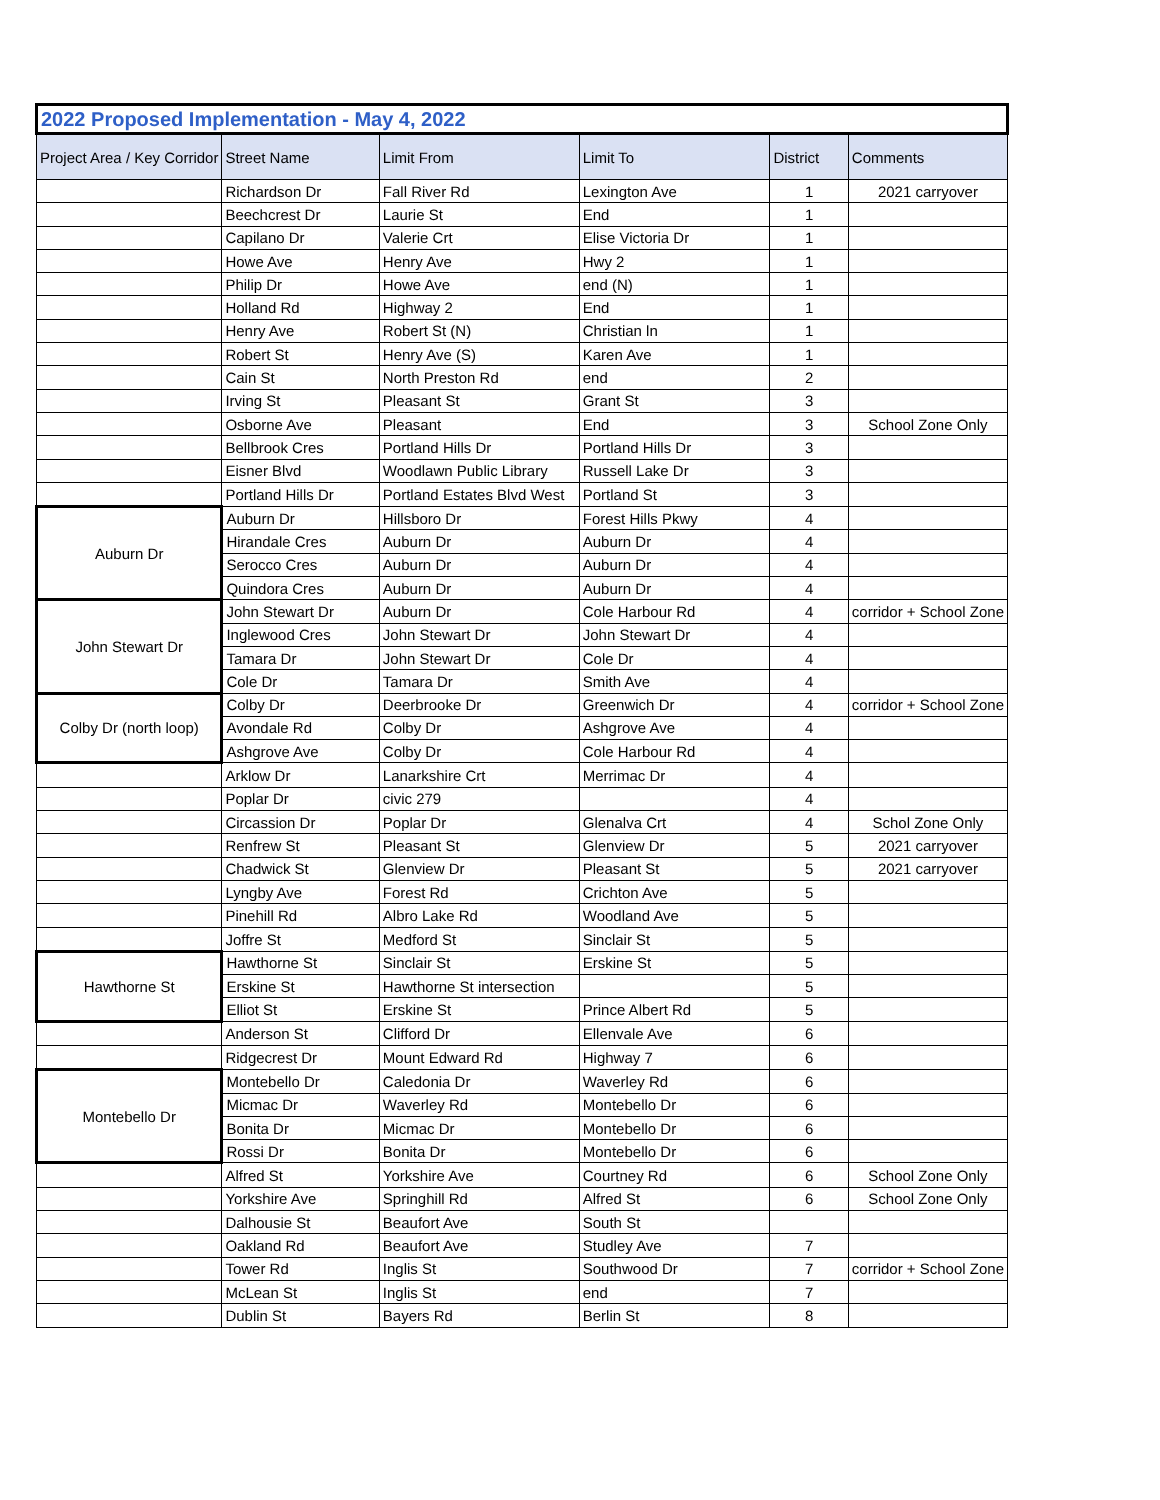| 2022 Proposed Implementation - May 4, 2022 | | | | | |
| --- | --- | --- | --- | --- | --- |
| Project Area / Key Corridor | Street Name | Limit From | Limit To | District | Comments |
| | Richardson Dr | Fall River Rd | Lexington Ave | 1 | 2021 carryover |
| | Beechcrest Dr | Laurie St | End | 1 | |
| | Capilano Dr | Valerie Crt | Elise Victoria Dr | 1 | |
| | Howe Ave | Henry Ave | Hwy 2 | 1 | |
| | Philip Dr | Howe Ave | end (N) | 1 | |
| | Holland Rd | Highway 2 | End | 1 | |
| | Henry Ave | Robert St (N) | Christian ln | 1 | |
| | Robert St | Henry Ave (S) | Karen Ave | 1 | |
| | Cain St | North Preston Rd | end | 2 | |
| | Irving St | Pleasant St | Grant St | 3 | |
| | Osborne Ave | Pleasant | End | 3 | School Zone Only |
| | Bellbrook Cres | Portland Hills Dr | Portland Hills Dr | 3 | |
| | Eisner Blvd | Woodlawn Public Library | Russell Lake Dr | 3 | |
| | Portland Hills Dr | Portland Estates Blvd West | Portland St | 3 | |
| Auburn Dr | Auburn Dr | Hillsboro Dr | Forest Hills Pkwy | 4 | |
| | Hirandale Cres | Auburn Dr | Auburn Dr | 4 | |
| | Serocco Cres | Auburn Dr | Auburn Dr | 4 | |
| | Quindora Cres | Auburn Dr | Auburn Dr | 4 | |
| John Stewart Dr | John Stewart Dr | Auburn Dr | Cole Harbour Rd | 4 | corridor + School Zone |
| | Inglewood Cres | John Stewart Dr | John Stewart Dr | 4 | |
| | Tamara Dr | John Stewart Dr | Cole Dr | 4 | |
| | Cole Dr | Tamara Dr | Smith Ave | 4 | |
| Colby Dr (north loop) | Colby Dr | Deerbrooke Dr | Greenwich Dr | 4 | corridor + School Zone |
| | Avondale Rd | Colby Dr | Ashgrove Ave | 4 | |
| | Ashgrove Ave | Colby Dr | Cole Harbour Rd | 4 | |
| | Arklow Dr | Lanarkshire Crt | Merrimac Dr | 4 | |
| | Poplar Dr | civic 279 | | 4 | |
| | Circassion Dr | Poplar Dr | Glenalva Crt | 4 | Schol Zone Only |
| | Renfrew St | Pleasant St | Glenview Dr | 5 | 2021 carryover |
| | Chadwick St | Glenview Dr | Pleasant St | 5 | 2021 carryover |
| | Lyngby Ave | Forest Rd | Crichton Ave | 5 | |
| | Pinehill Rd | Albro Lake Rd | Woodland Ave | 5 | |
| | Joffre St | Medford St | Sinclair St | 5 | |
| Hawthorne St | Hawthorne St | Sinclair St | Erskine St | 5 | |
| | Erskine St | Hawthorne St intersection | | 5 | |
| | Elliot St | Erskine St | Prince Albert Rd | 5 | |
| | Anderson St | Clifford Dr | Ellenvale Ave | 6 | |
| | Ridgecrest Dr | Mount Edward Rd | Highway 7 | 6 | |
| Montebello Dr | Montebello Dr | Caledonia Dr | Waverley Rd | 6 | |
| | Micmac Dr | Waverley Rd | Montebello Dr | 6 | |
| | Bonita Dr | Micmac Dr | Montebello Dr | 6 | |
| | Rossi Dr | Bonita Dr | Montebello Dr | 6 | |
| | Alfred St | Yorkshire Ave | Courtney Rd | 6 | School Zone Only |
| | Yorkshire Ave | Springhill Rd | Alfred St | 6 | School Zone Only |
| | Dalhousie St | Beaufort Ave | South St | | |
| | Oakland Rd | Beaufort Ave | Studley Ave | 7 | |
| | Tower Rd | Inglis St | Southwood Dr | 7 | corridor + School Zone |
| | McLean St | Inglis St | end | 7 | |
| | Dublin St | Bayers Rd | Berlin St | 8 | |